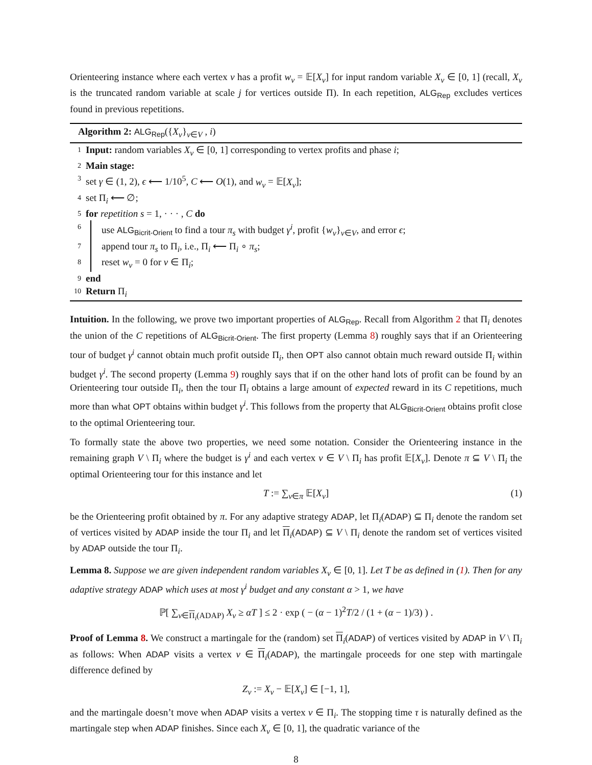Orienteering instance where each vertex v has a profit w<sub>v</sub> = 𝔼[X<sub>v</sub>] for input random variable X<sub>v</sub> ∈ [0, 1] (recall, X<sub>v</sub> is the truncated random variable at scale j for vertices outside Π). In each repetition, ALG<sub>Rep</sub> excludes vertices found in previous repetitions.
Algorithm 2: ALG<sub>Rep</sub>({X<sub>v</sub>}<sub>v∈V</sub> , i)
1 Input: random variables X<sub>v</sub> ∈ [0, 1] corresponding to vertex profits and phase i;
2 Main stage:
3 set γ ∈ (1, 2), ϵ ⟵ 1/10<sup>5</sup>, C ⟵ O(1), and w<sub>v</sub> = 𝔼[X<sub>v</sub>];
4 set Π<sub>i</sub> ⟵ ∅;
5 for repetition s = 1, · · · , C do
6 use ALG<sub>Bicrit-Orient</sub> to find a tour π<sub>s</sub> with budget γ<sup>i</sup>, profit {w<sub>v</sub>}<sub>v∈V</sub>, and error ϵ;
7 append tour π<sub>s</sub> to Π<sub>i</sub>, i.e., Π<sub>i</sub> ⟵ Π<sub>i</sub> ∘ π<sub>s</sub>;
8 reset w<sub>v</sub> = 0 for v ∈ Π<sub>i</sub>;
9 end
10 Return Π<sub>i</sub>
Intuition. In the following, we prove two important properties of ALG<sub>Rep</sub>. Recall from Algorithm 2 that Π<sub>i</sub> denotes the union of the C repetitions of ALG<sub>Bicrit-Orient</sub>. The first property (Lemma 8) roughly says that if an Orienteering tour of budget γ<sup>i</sup> cannot obtain much profit outside Π<sub>i</sub>, then OPT also cannot obtain much reward outside Π<sub>i</sub> within budget γ<sup>i</sup>. The second property (Lemma 9) roughly says that if on the other hand lots of profit can be found by an Orienteering tour outside Π<sub>i</sub>, then the tour Π<sub>i</sub> obtains a large amount of expected reward in its C repetitions, much more than what OPT obtains within budget γ<sup>i</sup>. This follows from the property that ALG<sub>Bicrit-Orient</sub> obtains profit close to the optimal Orienteering tour.
To formally state the above two properties, we need some notation. Consider the Orienteering instance in the remaining graph V \ Π<sub>i</sub> where the budget is γ<sup>i</sup> and each vertex v ∈ V \ Π<sub>i</sub> has profit 𝔼[X<sub>v</sub>]. Denote π ⊆ V \ Π<sub>i</sub> the optimal Orienteering tour for this instance and let
T := ∑<sub>v∈π</sub> 𝔼[X<sub>v</sub>] (1)
be the Orienteering profit obtained by π. For any adaptive strategy ADAP, let Π<sub>i</sub>(ADAP) ⊆ Π<sub>i</sub> denote the random set of vertices visited by ADAP inside the tour Π<sub>i</sub> and let Π<sub>i</sub>(ADAP) ⊆ V \ Π<sub>i</sub> denote the random set of vertices visited by ADAP outside the tour Π<sub>i</sub>.
Lemma 8. Suppose we are given independent random variables X<sub>v</sub> ∈ [0, 1]. Let T be as defined in (1). Then for any adaptive strategy ADAP which uses at most γ<sup>i</sup> budget and any constant α > 1, we have
ℙ[ ∑<sub>v∈Π<sub>i</sub>(ADAP)</sub> X<sub>v</sub> ≥ αT ] ≤ 2 · exp ( − (α − 1)<sup>2</sup>T/2 / (1 + (α − 1)/3) ) .
Proof of Lemma 8. We construct a martingale for the (random) set Π<sub>i</sub>(ADAP) of vertices visited by ADAP in V \ Π<sub>i</sub> as follows: When ADAP visits a vertex v ∈ Π<sub>i</sub>(ADAP), the martingale proceeds for one step with martingale difference defined by
Z<sub>v</sub> := X<sub>v</sub> − 𝔼[X<sub>v</sub>] ∈ [−1, 1],
and the martingale doesn’t move when ADAP visits a vertex v ∈ Π<sub>i</sub>. The stopping time τ is naturally defined as the martingale step when ADAP finishes. Since each X<sub>v</sub> ∈ [0, 1], the quadratic variance of the
8